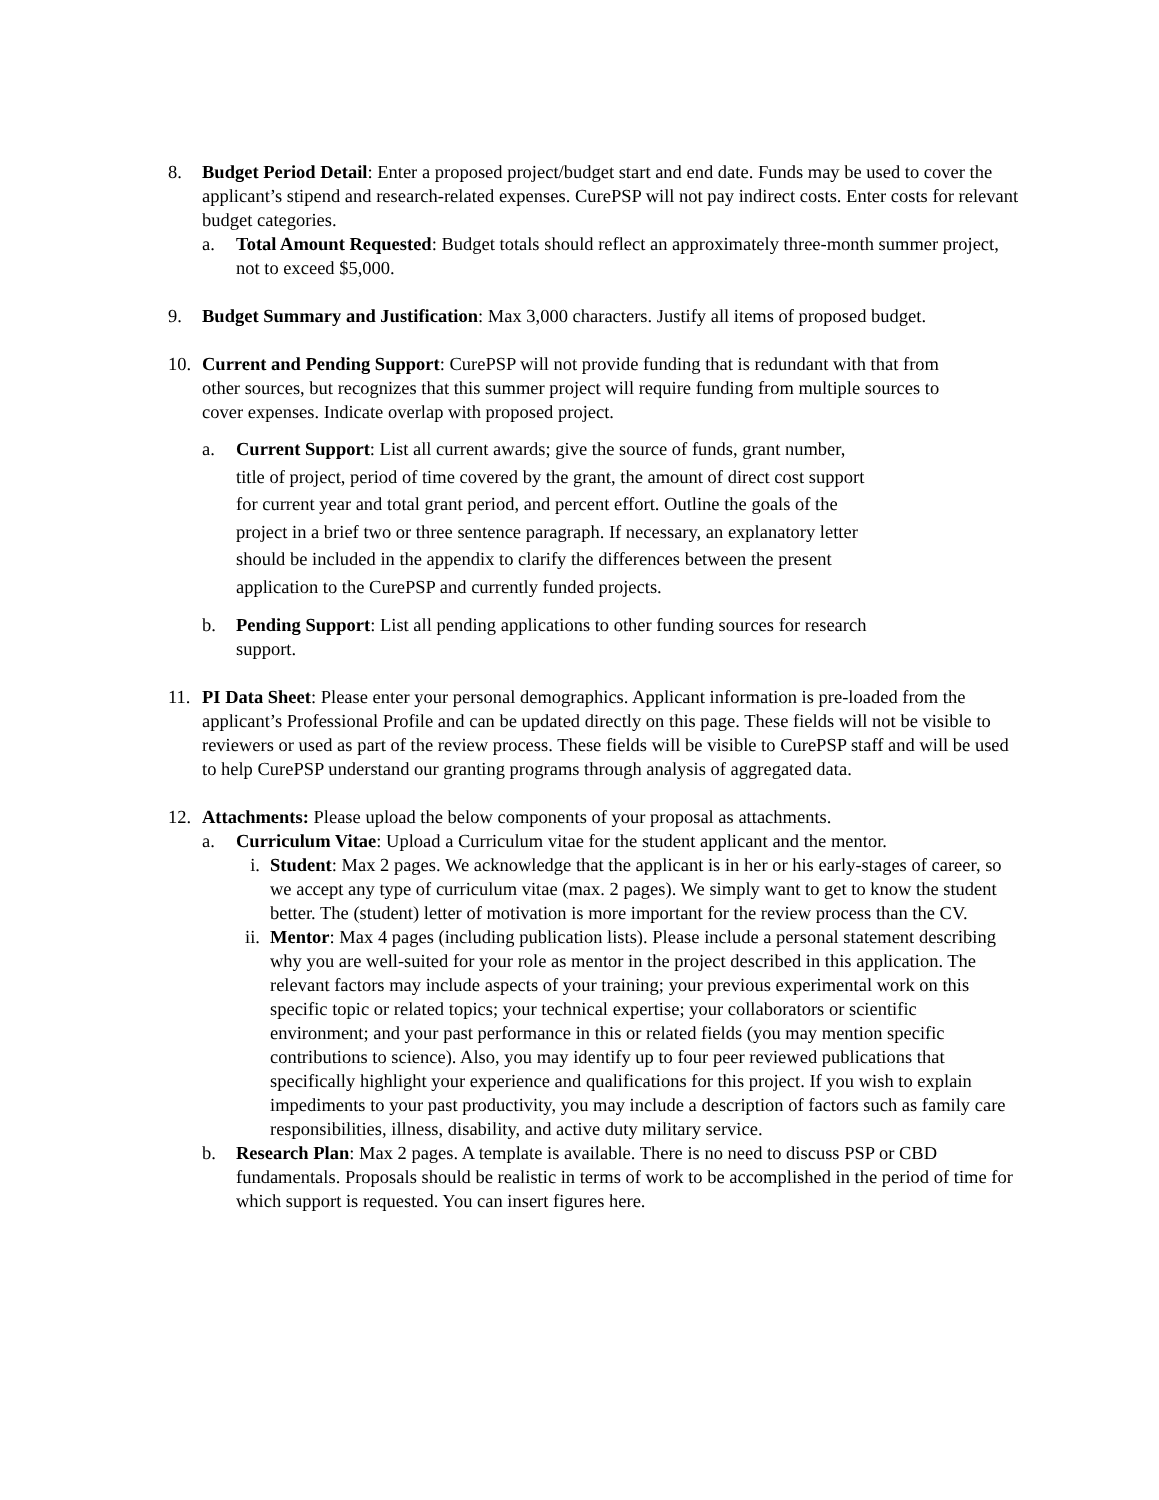8. Budget Period Detail: Enter a proposed project/budget start and end date. Funds may be used to cover the applicant’s stipend and research-related expenses. CurePSP will not pay indirect costs. Enter costs for relevant budget categories.
a. Total Amount Requested: Budget totals should reflect an approximately three-month summer project, not to exceed $5,000.
9. Budget Summary and Justification: Max 3,000 characters. Justify all items of proposed budget.
10. Current and Pending Support: CurePSP will not provide funding that is redundant with that from other sources, but recognizes that this summer project will require funding from multiple sources to cover expenses. Indicate overlap with proposed project.
a. Current Support: List all current awards; give the source of funds, grant number, title of project, period of time covered by the grant, the amount of direct cost support for current year and total grant period, and percent effort. Outline the goals of the project in a brief two or three sentence paragraph. If necessary, an explanatory letter should be included in the appendix to clarify the differences between the present application to the CurePSP and currently funded projects.
b. Pending Support: List all pending applications to other funding sources for research support.
11. PI Data Sheet: Please enter your personal demographics. Applicant information is pre-loaded from the applicant’s Professional Profile and can be updated directly on this page. These fields will not be visible to reviewers or used as part of the review process. These fields will be visible to CurePSP staff and will be used to help CurePSP understand our granting programs through analysis of aggregated data.
12. Attachments: Please upload the below components of your proposal as attachments.
a. Curriculum Vitae: Upload a Curriculum vitae for the student applicant and the mentor.
i. Student: Max 2 pages. We acknowledge that the applicant is in her or his early-stages of career, so we accept any type of curriculum vitae (max. 2 pages). We simply want to get to know the student better. The (student) letter of motivation is more important for the review process than the CV.
ii. Mentor: Max 4 pages (including publication lists). Please include a personal statement describing why you are well-suited for your role as mentor in the project described in this application. The relevant factors may include aspects of your training; your previous experimental work on this specific topic or related topics; your technical expertise; your collaborators or scientific environment; and your past performance in this or related fields (you may mention specific contributions to science). Also, you may identify up to four peer reviewed publications that specifically highlight your experience and qualifications for this project. If you wish to explain impediments to your past productivity, you may include a description of factors such as family care responsibilities, illness, disability, and active duty military service.
b. Research Plan: Max 2 pages. A template is available. There is no need to discuss PSP or CBD fundamentals. Proposals should be realistic in terms of work to be accomplished in the period of time for which support is requested. You can insert figures here.